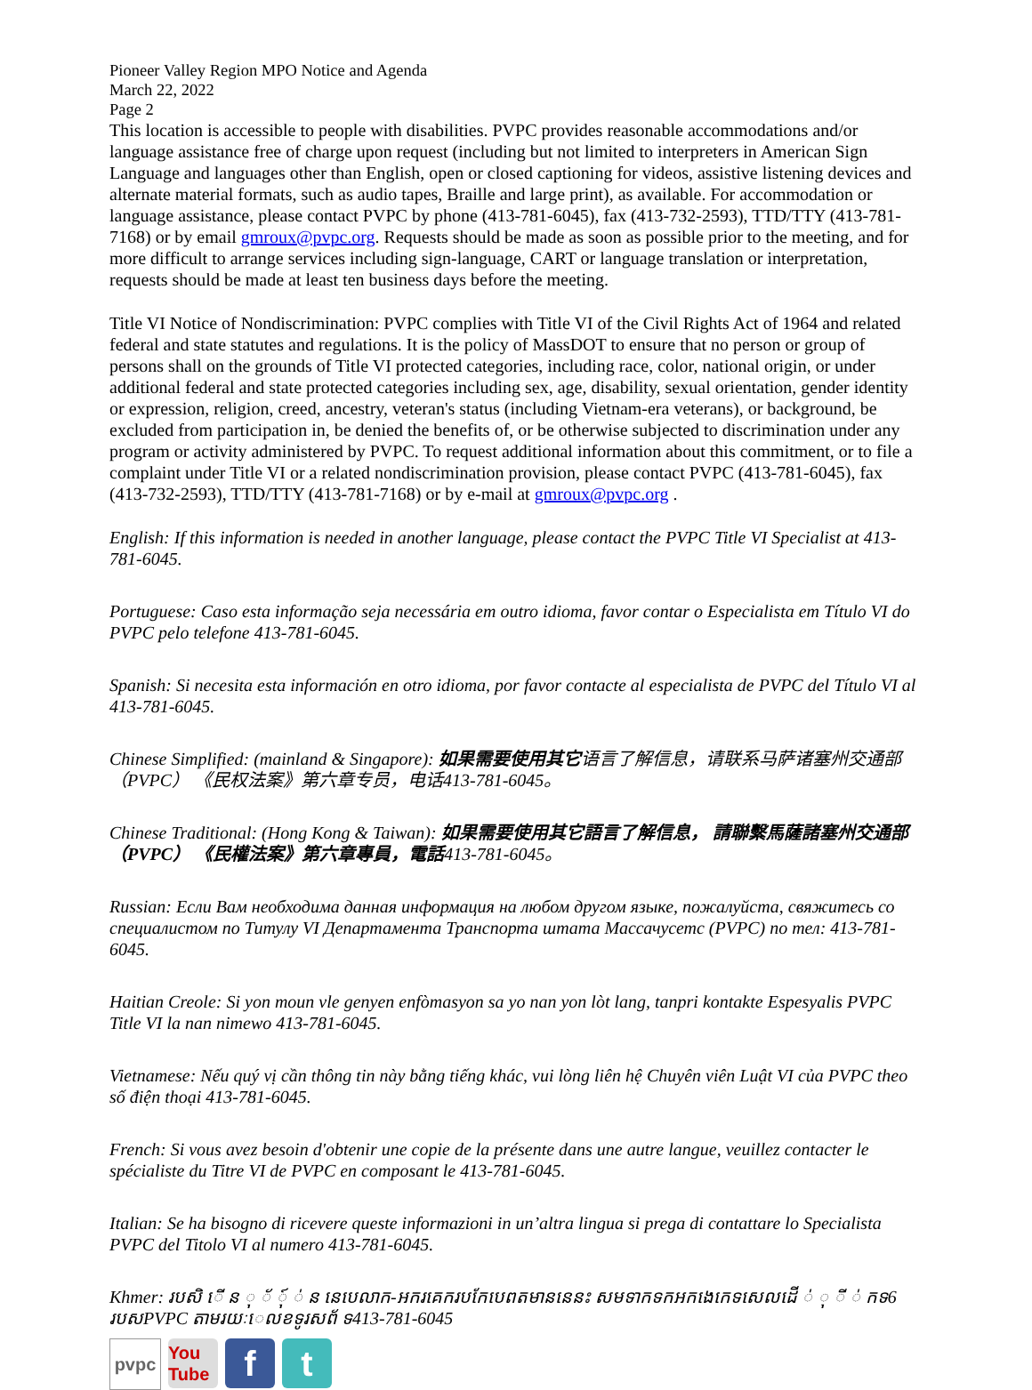Pioneer Valley Region MPO Notice and Agenda
March 22, 2022
Page 2
This location is accessible to people with disabilities. PVPC provides reasonable accommodations and/or language assistance free of charge upon request (including but not limited to interpreters in American Sign Language and languages other than English, open or closed captioning for videos, assistive listening devices and alternate material formats, such as audio tapes, Braille and large print), as available. For accommodation or language assistance, please contact PVPC by phone (413-781-6045), fax (413-732-2593), TTD/TTY (413-781-7168) or by email gmroux@pvpc.org. Requests should be made as soon as possible prior to the meeting, and for more difficult to arrange services including sign-language, CART or language translation or interpretation, requests should be made at least ten business days before the meeting.
Title VI Notice of Nondiscrimination: PVPC complies with Title VI of the Civil Rights Act of 1964 and related federal and state statutes and regulations. It is the policy of MassDOT to ensure that no person or group of persons shall on the grounds of Title VI protected categories, including race, color, national origin, or under additional federal and state protected categories including sex, age, disability, sexual orientation, gender identity or expression, religion, creed, ancestry, veteran's status (including Vietnam-era veterans), or background, be excluded from participation in, be denied the benefits of, or be otherwise subjected to discrimination under any program or activity administered by PVPC. To request additional information about this commitment, or to file a complaint under Title VI or a related nondiscrimination provision, please contact PVPC (413-781-6045), fax (413-732-2593), TTD/TTY (413-781-7168) or by e-mail at gmroux@pvpc.org .
English: If this information is needed in another language, please contact the PVPC Title VI Specialist at 413-781-6045.
Portuguese: Caso esta informação seja necessária em outro idioma, favor contar o Especialista em Título VI do PVPC pelo telefone 413-781-6045.
Spanish: Si necesita esta información en otro idioma, por favor contacte al especialista de PVPC del Título VI al 413-781-6045.
Chinese Simplified: (mainland & Singapore): 如果需要使用其它语言了解信息，请联系马萨诸塞州交通部 （PVPC） 《民权法案》第六章专员，电话413-781-6045。
Chinese Traditional: (Hong Kong & Taiwan): 如果需要使用其它語言了解信息， 請聯繫馬薩諸塞州交通部 （PVPC） 《民權法案》第六章專員，電話413-781-6045。
Russian: Если Вам необходима данная информация на любом другом языке, пожалуйста, свяжитесь со специалистом по Титулу VI Департамента Транспорта штата Массачусетс (PVPC) по тел: 413-781-6045.
Haitian Creole: Si yon moun vle genyen enfòmasyon sa yo nan yon lòt lang, tanpri kontakte Espesyalis PVPC Title VI la nan nimewo 413-781-6045.
Vietnamese: Nếu quý vị cần thông tin này bằng tiếng khác, vui lòng liên hệ Chuyên viên Luật VI của PVPC theo số điện thoại 413-781-6045.
French: Si vous avez besoin d'obtenir une copie de la présente dans une autre langue, veuillez contacter le spécialiste du Titre VI de PVPC en composant le 413-781-6045.
Italian: Se ha bisogno di ricevere queste informazioni in un’altra lingua si prega di contattare lo Specialista PVPC del Titolo VI al numero 413-781-6045.
Khmer: របសិ េី ន ុ ័ ៍ុ ់ ន នេបេលាក-អករគេករបកែបេពតមាននេនះ សមទាកទកអកងេកេទសេលដើ ់ ុ ី ់ កទ6 របសPVPC តាមរយៈេលខទូរសព័ ទ413-781-6045
pvpc You Tube
f t